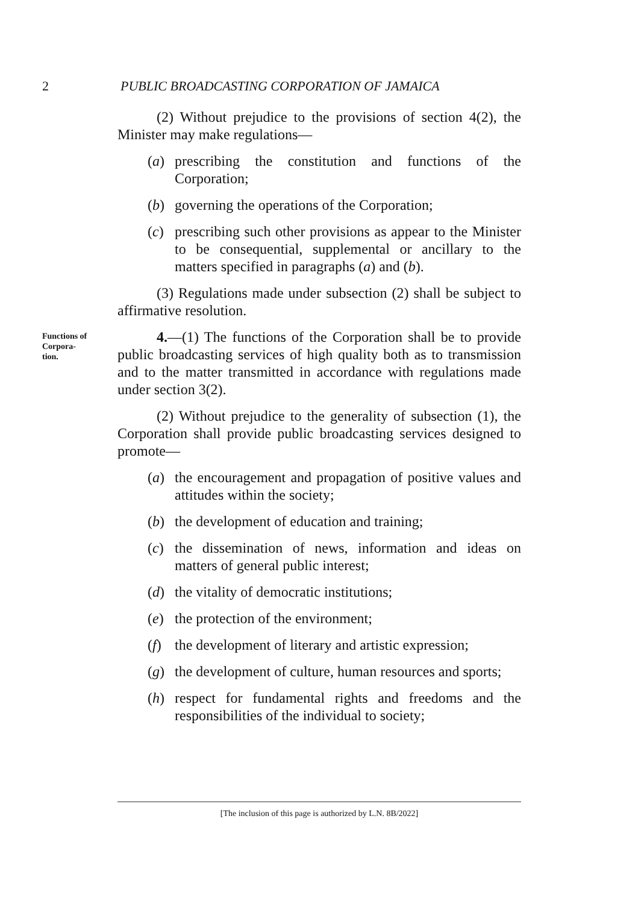2 PUBLIC BROADCASTING CORPORATION OF JAMAICA
(2) Without prejudice to the provisions of section 4(2), the Minister may make regulations—
(a) prescribing the constitution and functions of the Corporation;
(b) governing the operations of the Corporation;
(c) prescribing such other provisions as appear to the Minister to be consequential, supplemental or ancillary to the matters specified in paragraphs (a) and (b).
(3) Regulations made under subsection (2) shall be subject to affirmative resolution.
Functions of Corpora-
tion.
4.—(1) The functions of the Corporation shall be to provide public broadcasting services of high quality both as to transmission and to the matter transmitted in accordance with regulations made under section 3(2).
(2) Without prejudice to the generality of subsection (1), the Corporation shall provide public broadcasting services designed to promote—
(a) the encouragement and propagation of positive values and attitudes within the society;
(b) the development of education and training;
(c) the dissemination of news, information and ideas on matters of general public interest;
(d) the vitality of democratic institutions;
(e) the protection of the environment;
(f) the development of literary and artistic expression;
(g) the development of culture, human resources and sports;
(h) respect for fundamental rights and freedoms and the responsibilities of the individual to society;
[The inclusion of this page is authorized by L.N. 8B/2022]